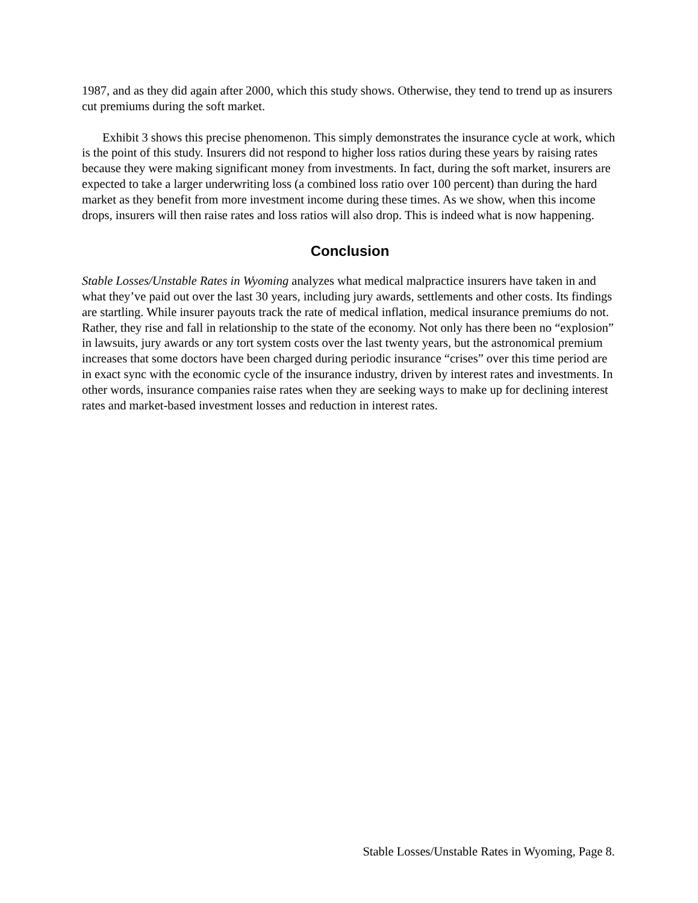1987, and as they did again after 2000, which this study shows. Otherwise, they tend to trend up as insurers cut premiums during the soft market.
Exhibit 3 shows this precise phenomenon. This simply demonstrates the insurance cycle at work, which is the point of this study. Insurers did not respond to higher loss ratios during these years by raising rates because they were making significant money from investments. In fact, during the soft market, insurers are expected to take a larger underwriting loss (a combined loss ratio over 100 percent) than during the hard market as they benefit from more investment income during these times. As we show, when this income drops, insurers will then raise rates and loss ratios will also drop. This is indeed what is now happening.
Conclusion
Stable Losses/Unstable Rates in Wyoming analyzes what medical malpractice insurers have taken in and what they’ve paid out over the last 30 years, including jury awards, settlements and other costs. Its findings are startling. While insurer payouts track the rate of medical inflation, medical insurance premiums do not. Rather, they rise and fall in relationship to the state of the economy. Not only has there been no “explosion” in lawsuits, jury awards or any tort system costs over the last twenty years, but the astronomical premium increases that some doctors have been charged during periodic insurance “crises” over this time period are in exact sync with the economic cycle of the insurance industry, driven by interest rates and investments. In other words, insurance companies raise rates when they are seeking ways to make up for declining interest rates and market-based investment losses and reduction in interest rates.
Stable Losses/Unstable Rates in Wyoming, Page 8.